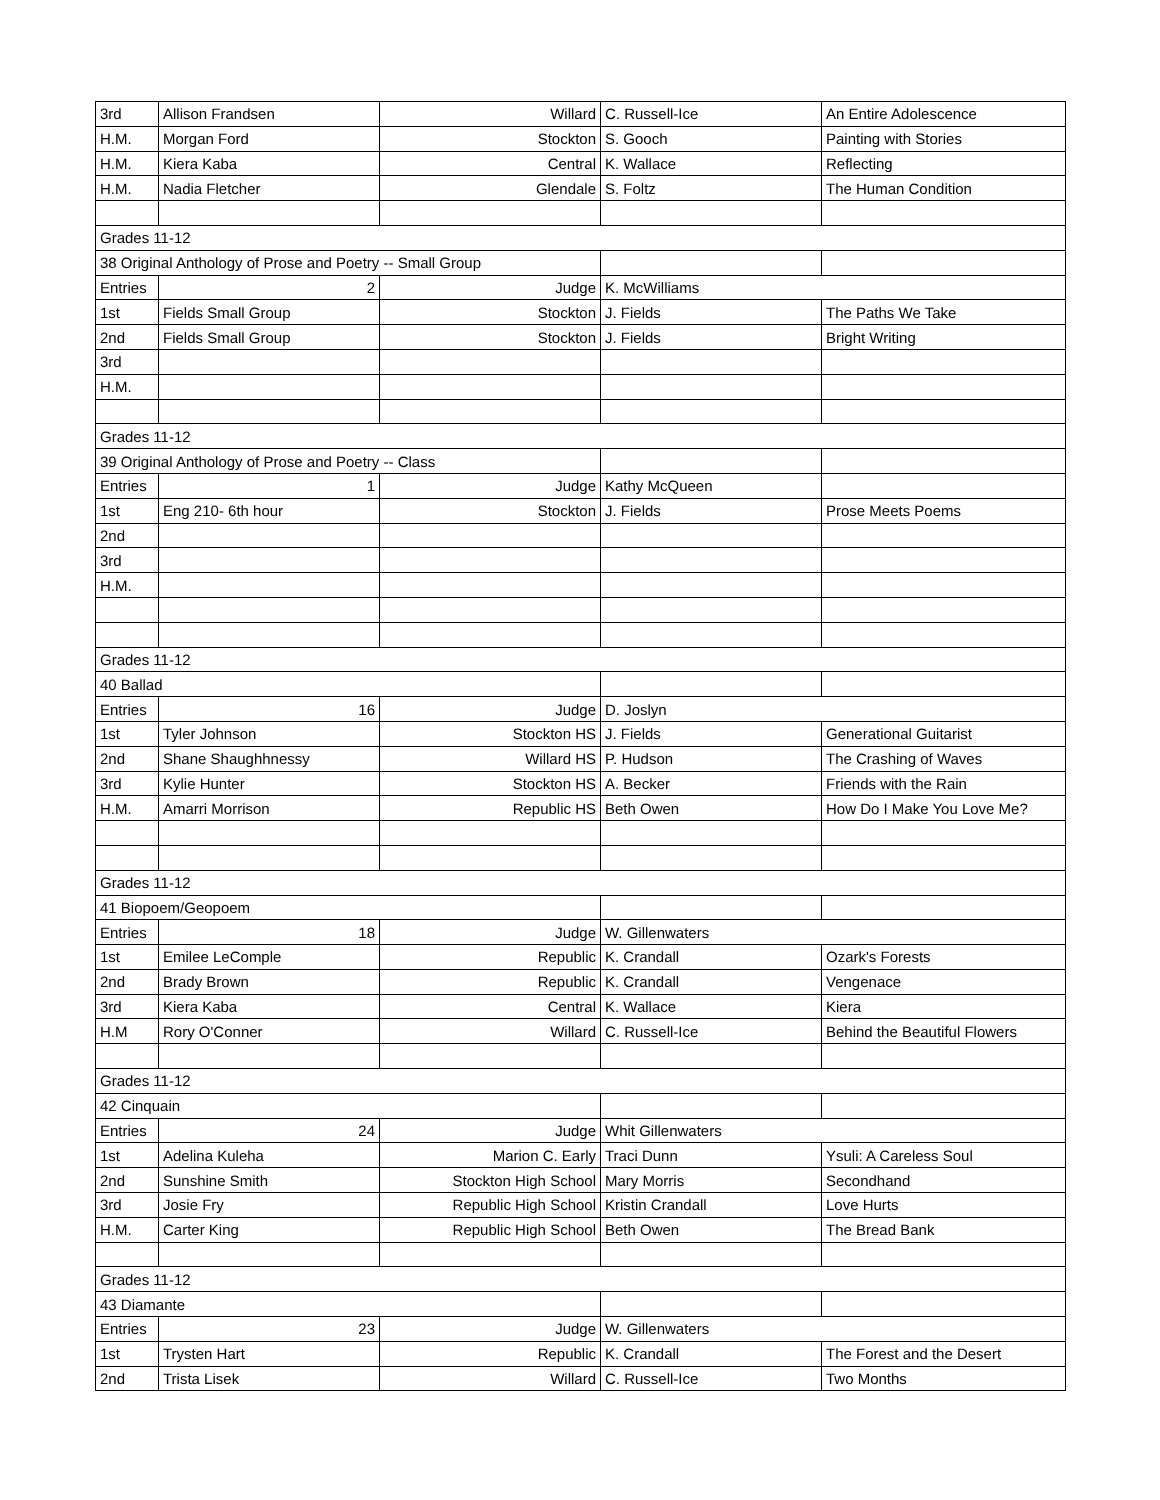| 3rd | Allison Frandsen | Willard | C. Russell-Ice | An Entire Adolescence |
| H.M. | Morgan Ford | Stockton | S. Gooch | Painting with Stories |
| H.M. | Kiera Kaba | Central | K. Wallace | Reflecting |
| H.M. | Nadia Fletcher | Glendale | S. Foltz | The Human Condition |
| Grades 11-12 | | | | |
| 38 Original Anthology of Prose and Poetry -- Small Group | | | | |
| Entries | 2 | Judge | K. McWilliams | |
| 1st | Fields Small Group | Stockton | J. Fields | The Paths We Take |
| 2nd | Fields Small Group | Stockton | J. Fields | Bright Writing |
| 3rd | | | | |
| H.M. | | | | |
| Grades 11-12 | | | | |
| 39 Original Anthology of Prose and Poetry -- Class | | | | |
| Entries | 1 | Judge | Kathy McQueen | |
| 1st | Eng 210- 6th hour | Stockton | J. Fields | Prose Meets Poems |
| 2nd | | | | |
| 3rd | | | | |
| H.M. | | | | |
| Grades 11-12 | | | | |
| 40 Ballad | | | | |
| Entries | 16 | Judge | D. Joslyn | |
| 1st | Tyler Johnson | Stockton HS | J. Fields | Generational Guitarist |
| 2nd | Shane Shaughhnessy | Willard HS | P. Hudson | The Crashing of Waves |
| 3rd | Kylie Hunter | Stockton HS | A. Becker | Friends with the Rain |
| H.M. | Amarri Morrison | Republic HS | Beth Owen | How Do I Make You Love Me? |
| Grades 11-12 | | | | |
| 41 Biopoem/Geopoem | | | | |
| Entries | 18 | Judge | W. Gillenwaters | |
| 1st | Emilee LeComple | Republic | K. Crandall | Ozark's Forests |
| 2nd | Brady Brown | Republic | K. Crandall | Vengenace |
| 3rd | Kiera Kaba | Central | K. Wallace | Kiera |
| H.M | Rory O'Conner | Willard | C. Russell-Ice | Behind the Beautiful Flowers |
| Grades 11-12 | | | | |
| 42 Cinquain | | | | |
| Entries | 24 | Judge | Whit Gillenwaters | |
| 1st | Adelina Kuleha | Marion C. Early | Traci Dunn | Ysuli: A Careless Soul |
| 2nd | Sunshine Smith | Stockton High School | Mary Morris | Secondhand |
| 3rd | Josie Fry | Republic High School | Kristin Crandall | Love Hurts |
| H.M. | Carter King | Republic High School | Beth Owen | The Bread Bank |
| Grades 11-12 | | | | |
| 43 Diamante | | | | |
| Entries | 23 | Judge | W. Gillenwaters | |
| 1st | Trysten Hart | Republic | K. Crandall | The Forest and the Desert |
| 2nd | Trista Lisek | Willard | C. Russell-Ice | Two Months |